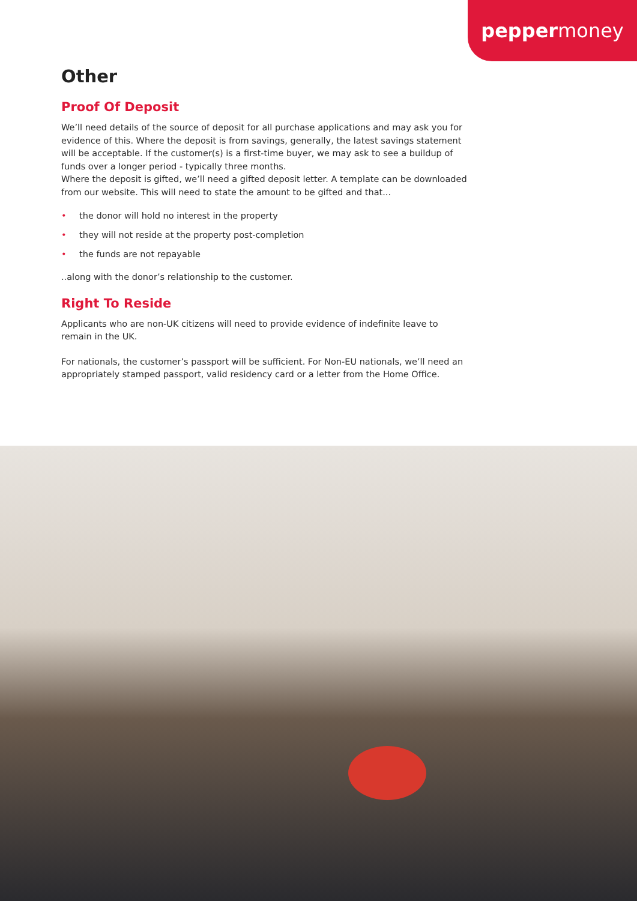pepper money
Other
Proof Of Deposit
We’ll need details of the source of deposit for all purchase applications and may ask you for evidence of this. Where the deposit is from savings, generally, the latest savings statement will be acceptable. If the customer(s) is a first-time buyer, we may ask to see a buildup of funds over a longer period - typically three months.
Where the deposit is gifted, we’ll need a gifted deposit letter. A template can be downloaded from our website. This will need to state the amount to be gifted and that...
• the donor will hold no interest in the property
• they will not reside at the property post-completion
• the funds are not repayable
..along with the donor’s relationship to the customer.
Right To Reside
Applicants who are non-UK citizens will need to provide evidence of indefinite leave to remain in the UK.
For nationals, the customer’s passport will be sufficient. For Non-EU nationals, we’ll need an appropriately stamped passport, valid residency card or a letter from the Home Office.